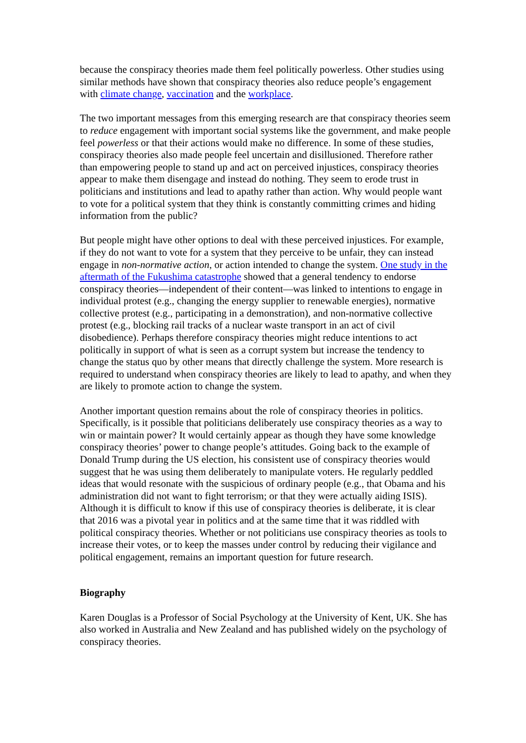because the conspiracy theories made them feel politically powerless. Other studies using similar methods have shown that conspiracy theories also reduce people’s engagement with climate change, vaccination and the workplace.
The two important messages from this emerging research are that conspiracy theories seem to reduce engagement with important social systems like the government, and make people feel powerless or that their actions would make no difference. In some of these studies, conspiracy theories also made people feel uncertain and disillusioned. Therefore rather than empowering people to stand up and act on perceived injustices, conspiracy theories appear to make them disengage and instead do nothing. They seem to erode trust in politicians and institutions and lead to apathy rather than action. Why would people want to vote for a political system that they think is constantly committing crimes and hiding information from the public?
But people might have other options to deal with these perceived injustices. For example, if they do not want to vote for a system that they perceive to be unfair, they can instead engage in non-normative action, or action intended to change the system. One study in the aftermath of the Fukushima catastrophe showed that a general tendency to endorse conspiracy theories—independent of their content—was linked to intentions to engage in individual protest (e.g., changing the energy supplier to renewable energies), normative collective protest (e.g., participating in a demonstration), and non-normative collective protest (e.g., blocking rail tracks of a nuclear waste transport in an act of civil disobedience). Perhaps therefore conspiracy theories might reduce intentions to act politically in support of what is seen as a corrupt system but increase the tendency to change the status quo by other means that directly challenge the system. More research is required to understand when conspiracy theories are likely to lead to apathy, and when they are likely to promote action to change the system.
Another important question remains about the role of conspiracy theories in politics. Specifically, is it possible that politicians deliberately use conspiracy theories as a way to win or maintain power? It would certainly appear as though they have some knowledge conspiracy theories’ power to change people’s attitudes. Going back to the example of Donald Trump during the US election, his consistent use of conspiracy theories would suggest that he was using them deliberately to manipulate voters. He regularly peddled ideas that would resonate with the suspicious of ordinary people (e.g., that Obama and his administration did not want to fight terrorism; or that they were actually aiding ISIS). Although it is difficult to know if this use of conspiracy theories is deliberate, it is clear that 2016 was a pivotal year in politics and at the same time that it was riddled with political conspiracy theories. Whether or not politicians use conspiracy theories as tools to increase their votes, or to keep the masses under control by reducing their vigilance and political engagement, remains an important question for future research.
Biography
Karen Douglas is a Professor of Social Psychology at the University of Kent, UK. She has also worked in Australia and New Zealand and has published widely on the psychology of conspiracy theories.